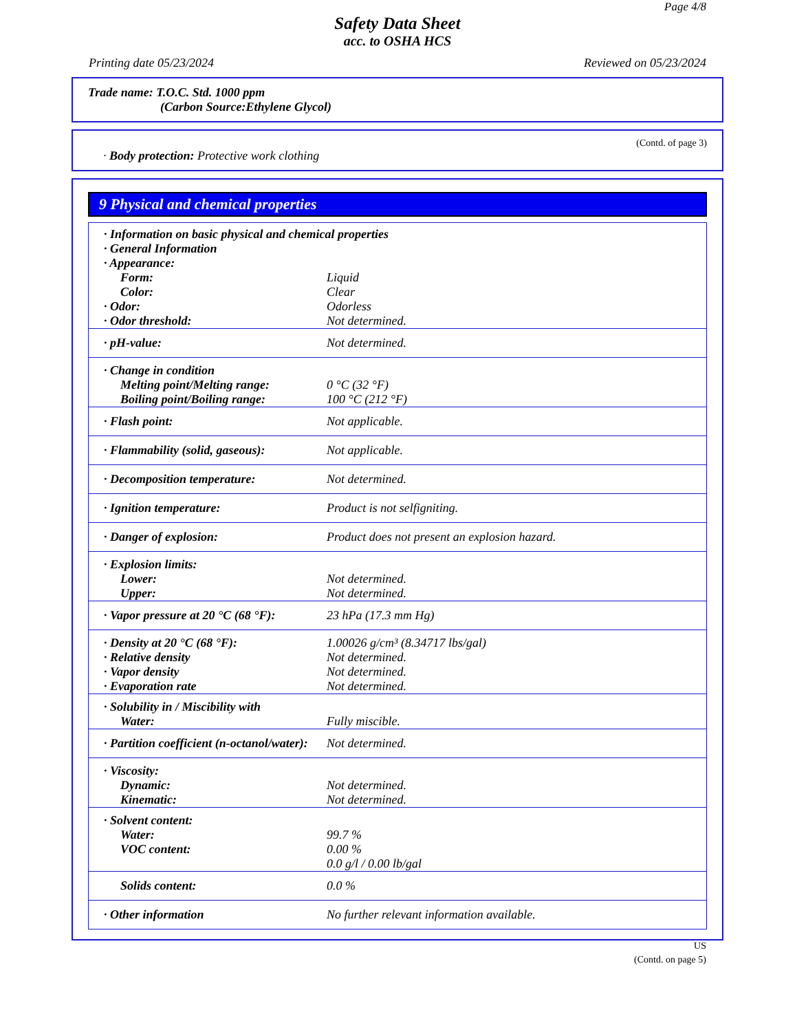Page 4/8
Safety Data Sheet
acc. to OSHA HCS
Printing date 05/23/2024 Reviewed on 05/23/2024
Trade name: T.O.C. Std. 1000 ppm
(Carbon Source:Ethylene Glycol)
(Contd. of page 3)
· Body protection: Protective work clothing
9 Physical and chemical properties
| · Information on basic physical and chemical properties | |
| · General Information | |
| · Appearance: | |
| Form: | Liquid |
| Color: | Clear |
| · Odor: | Odorless |
| · Odor threshold: | Not determined. |
| · pH-value: | Not determined. |
| · Change in condition | |
| Melting point/Melting range: | 0 °C (32 °F) |
| Boiling point/Boiling range: | 100 °C (212 °F) |
| · Flash point: | Not applicable. |
| · Flammability (solid, gaseous): | Not applicable. |
| · Decomposition temperature: | Not determined. |
| · Ignition temperature: | Product is not selfigniting. |
| · Danger of explosion: | Product does not present an explosion hazard. |
| · Explosion limits: | |
| Lower: | Not determined. |
| Upper: | Not determined. |
| · Vapor pressure at 20 °C (68 °F): | 23 hPa (17.3 mm Hg) |
| · Density at 20 °C (68 °F): | 1.00026 g/cm³ (8.34717 lbs/gal) |
| · Relative density | Not determined. |
| · Vapor density | Not determined. |
| · Evaporation rate | Not determined. |
| · Solubility in / Miscibility with | |
| Water: | Fully miscible. |
| · Partition coefficient (n-octanol/water): | Not determined. |
| · Viscosity: | |
| Dynamic: | Not determined. |
| Kinematic: | Not determined. |
| · Solvent content: | |
| Water: | 99.7 % |
| VOC content: | 0.00 % |
| | 0.0 g/l / 0.00 lb/gal |
| Solids content: | 0.0 % |
| · Other information | No further relevant information available. |
US
(Contd. on page 5)